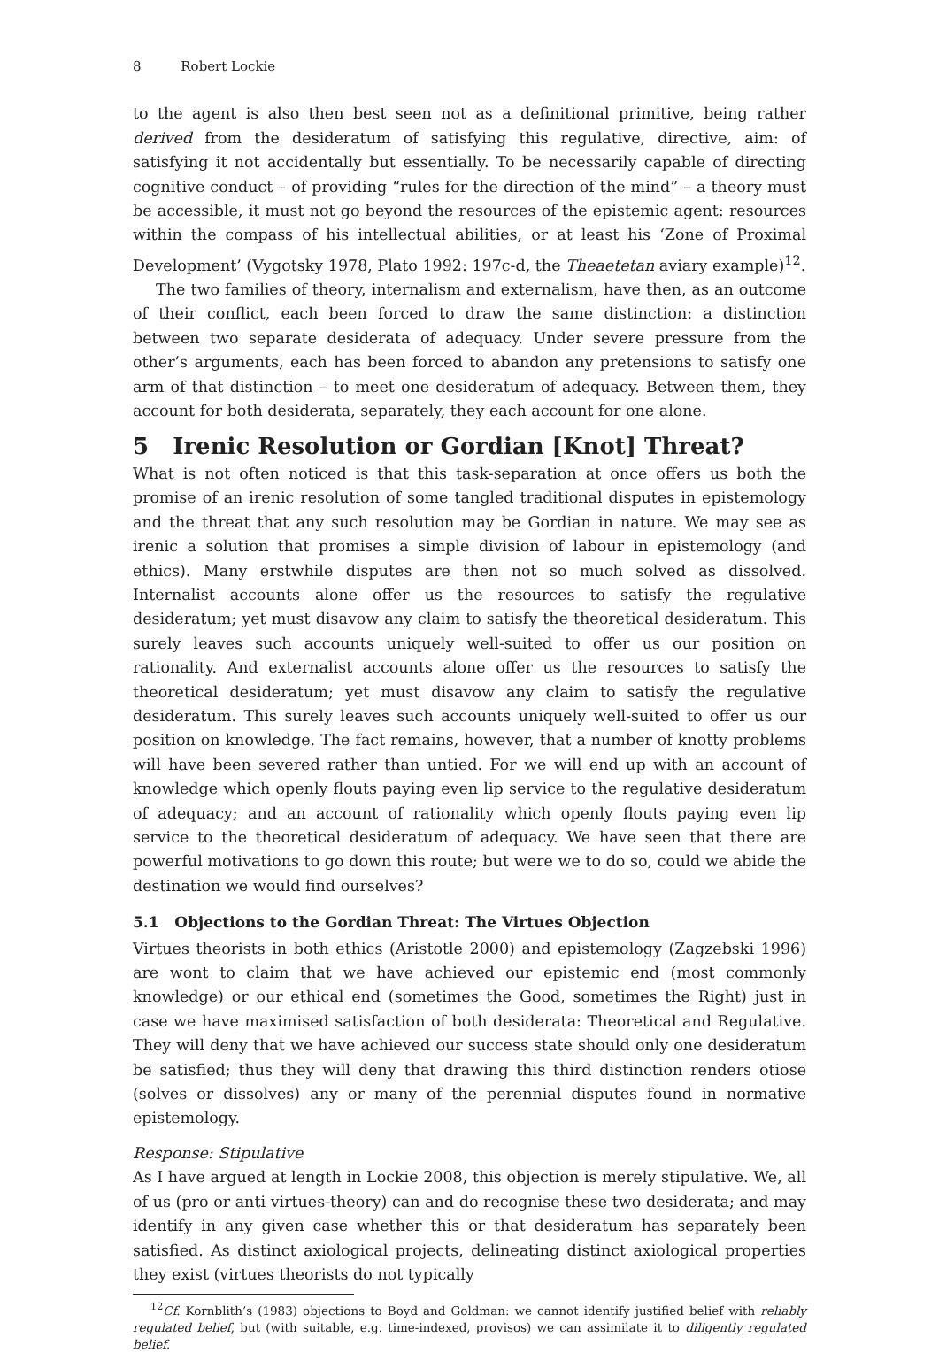8 Robert Lockie
to the agent is also then best seen not as a definitional primitive, being rather derived from the desideratum of satisfying this regulative, directive, aim: of satisfying it not accidentally but essentially. To be necessarily capable of directing cognitive conduct – of providing “rules for the direction of the mind” – a theory must be accessible, it must not go beyond the resources of the epistemic agent: resources within the compass of his intellectual abilities, or at least his ‘Zone of Proximal Development’ (Vygotsky 1978, Plato 1992: 197c-d, the Theaetetan aviary example)<sup>12</sup>.
The two families of theory, internalism and externalism, have then, as an outcome of their conflict, each been forced to draw the same distinction: a distinction between two separate desiderata of adequacy. Under severe pressure from the other’s arguments, each has been forced to abandon any pretensions to satisfy one arm of that distinction – to meet one desideratum of adequacy. Between them, they account for both desiderata, separately, they each account for one alone.
5 Irenic Resolution or Gordian [Knot] Threat?
What is not often noticed is that this task-separation at once offers us both the promise of an irenic resolution of some tangled traditional disputes in epistemology and the threat that any such resolution may be Gordian in nature. We may see as irenic a solution that promises a simple division of labour in epistemology (and ethics). Many erstwhile disputes are then not so much solved as dissolved. Internalist accounts alone offer us the resources to satisfy the regulative desideratum; yet must disavow any claim to satisfy the theoretical desideratum. This surely leaves such accounts uniquely well-suited to offer us our position on rationality. And externalist accounts alone offer us the resources to satisfy the theoretical desideratum; yet must disavow any claim to satisfy the regulative desideratum. This surely leaves such accounts uniquely well-suited to offer us our position on knowledge. The fact remains, however, that a number of knotty problems will have been severed rather than untied. For we will end up with an account of knowledge which openly flouts paying even lip service to the regulative desideratum of adequacy; and an account of rationality which openly flouts paying even lip service to the theoretical desideratum of adequacy. We have seen that there are powerful motivations to go down this route; but were we to do so, could we abide the destination we would find ourselves?
5.1 Objections to the Gordian Threat: The Virtues Objection
Virtues theorists in both ethics (Aristotle 2000) and epistemology (Zagzebski 1996) are wont to claim that we have achieved our epistemic end (most commonly knowledge) or our ethical end (sometimes the Good, sometimes the Right) just in case we have maximised satisfaction of both desiderata: Theoretical and Regulative. They will deny that we have achieved our success state should only one desideratum be satisfied; thus they will deny that drawing this third distinction renders otiose (solves or dissolves) any or many of the perennial disputes found in normative epistemology.
Response: Stipulative
As I have argued at length in Lockie 2008, this objection is merely stipulative. We, all of us (pro or anti virtues-theory) can and do recognise these two desiderata; and may identify in any given case whether this or that desideratum has separately been satisfied. As distinct axiological projects, delineating distinct axiological properties they exist (virtues theorists do not typically
<sup>12</sup> Cf. Kornblith’s (1983) objections to Boyd and Goldman: we cannot identify justified belief with reliably regulated belief, but (with suitable, e.g. time-indexed, provisos) we can assimilate it to diligently regulated belief.